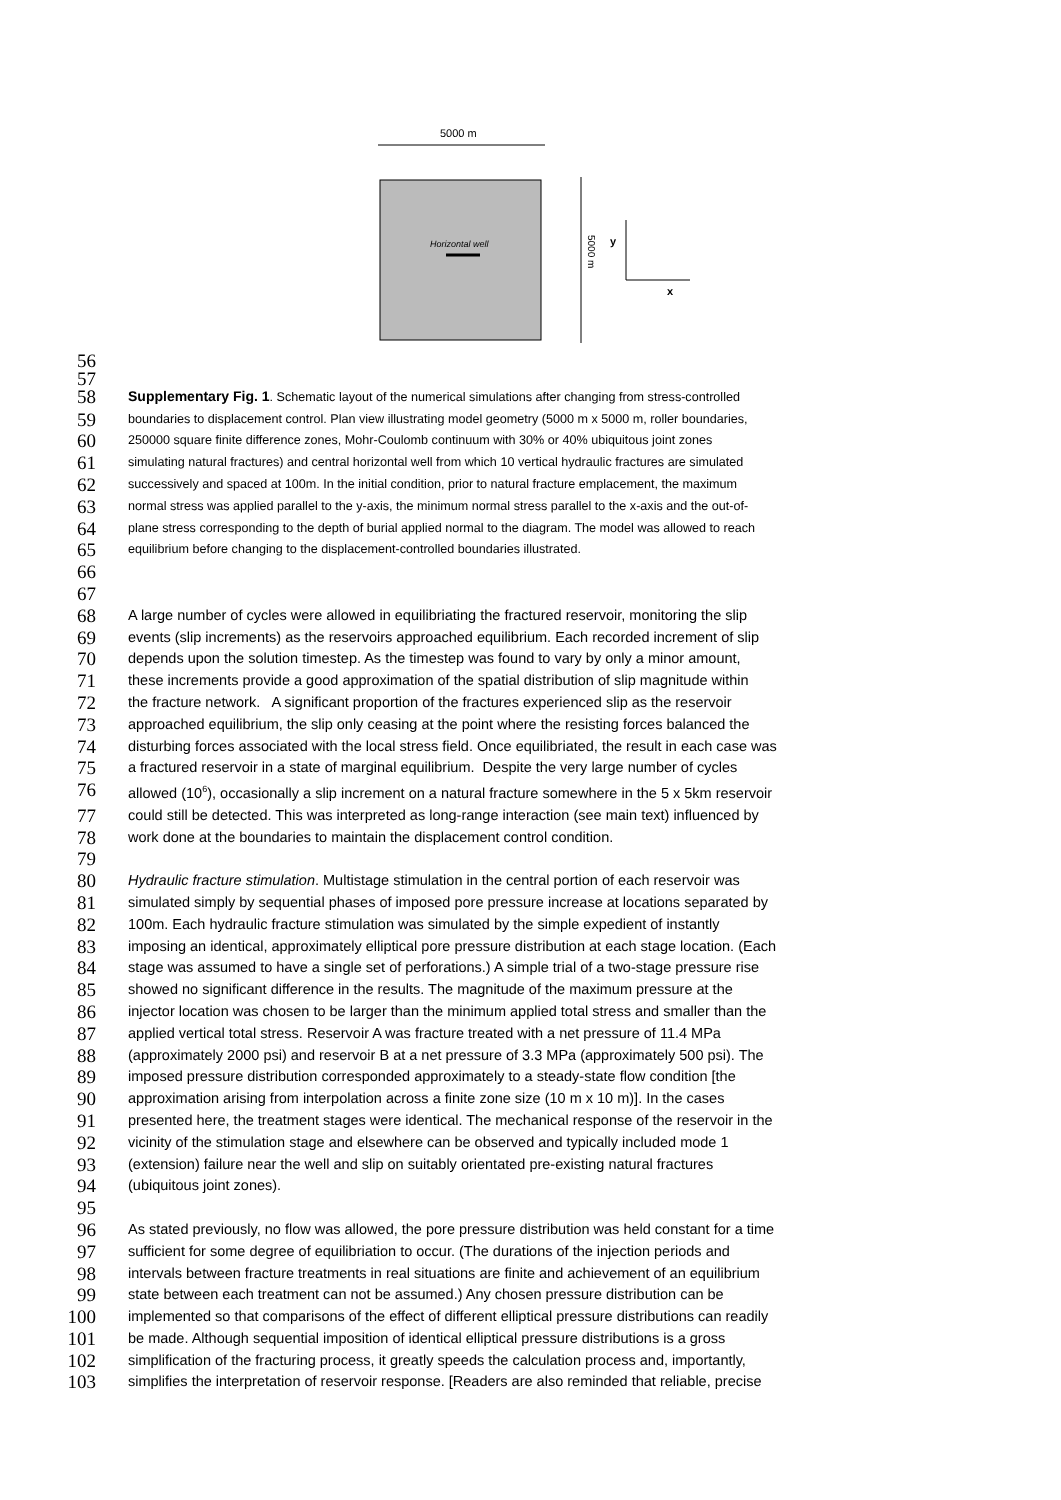5000 m
Horizontal well
5000 m
y
x
56
57
58
Supplementary Fig. 1. Schematic layout of the numerical simulations after changing from stress-controlled
59
boundaries to displacement control. Plan view illustrating model geometry (5000 m x 5000 m, roller boundaries,
60
250000 square finite difference zones, Mohr-Coulomb continuum with 30% or 40% ubiquitous joint zones
61
simulating natural fractures) and central horizontal well from which 10 vertical hydraulic fractures are simulated
62
successively and spaced at 100m. In the initial condition, prior to natural fracture emplacement, the maximum
63
normal stress was applied parallel to the y-axis, the minimum normal stress parallel to the x-axis and the out-of-
64
plane stress corresponding to the depth of burial applied normal to the diagram. The model was allowed to reach
65
equilibrium before changing to the displacement-controlled boundaries illustrated.
66
67
68
A large number of cycles were allowed in equilibriating the fractured reservoir, monitoring the slip
69
events (slip increments) as the reservoirs approached equilibrium. Each recorded increment of slip
70
depends upon the solution timestep. As the timestep was found to vary by only a minor amount,
71
these increments provide a good approximation of the spatial distribution of slip magnitude within
72
the fracture network. A significant proportion of the fractures experienced slip as the reservoir
73
approached equilibrium, the slip only ceasing at the point where the resisting forces balanced the
74
disturbing forces associated with the local stress field. Once equilibriated, the result in each case was
75
a fractured reservoir in a state of marginal equilibrium. Despite the very large number of cycles
76
allowed (10<sup>6</sup>), occasionally a slip increment on a natural fracture somewhere in the 5 x 5km reservoir
77
could still be detected. This was interpreted as long-range interaction (see main text) influenced by
78
work done at the boundaries to maintain the displacement control condition.
79
80
Hydraulic fracture stimulation. Multistage stimulation in the central portion of each reservoir was
81
simulated simply by sequential phases of imposed pore pressure increase at locations separated by
82
100m. Each hydraulic fracture stimulation was simulated by the simple expedient of instantly
83
imposing an identical, approximately elliptical pore pressure distribution at each stage location. (Each
84
stage was assumed to have a single set of perforations.) A simple trial of a two-stage pressure rise
85
showed no significant difference in the results. The magnitude of the maximum pressure at the
86
injector location was chosen to be larger than the minimum applied total stress and smaller than the
87
applied vertical total stress. Reservoir A was fracture treated with a net pressure of 11.4 MPa
88
(approximately 2000 psi) and reservoir B at a net pressure of 3.3 MPa (approximately 500 psi). The
89
imposed pressure distribution corresponded approximately to a steady-state flow condition [the
90
approximation arising from interpolation across a finite zone size (10 m x 10 m)]. In the cases
91
presented here, the treatment stages were identical. The mechanical response of the reservoir in the
92
vicinity of the stimulation stage and elsewhere can be observed and typically included mode 1
93
(extension) failure near the well and slip on suitably orientated pre-existing natural fractures
94
(ubiquitous joint zones).
95
96
As stated previously, no flow was allowed, the pore pressure distribution was held constant for a time
97
sufficient for some degree of equilibriation to occur. (The durations of the injection periods and
98
intervals between fracture treatments in real situations are finite and achievement of an equilibrium
99
state between each treatment can not be assumed.) Any chosen pressure distribution can be
100
implemented so that comparisons of the effect of different elliptical pressure distributions can readily
101
be made. Although sequential imposition of identical elliptical pressure distributions is a gross
102
simplification of the fracturing process, it greatly speeds the calculation process and, importantly,
103
simplifies the interpretation of reservoir response. [Readers are also reminded that reliable, precise